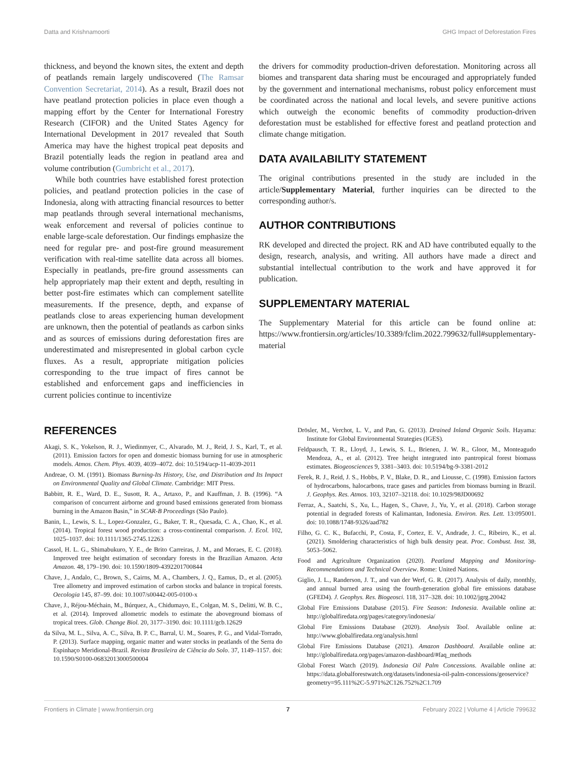Datta and Krishnamoorti GHG Impact of Deforestation Fires
thickness, and beyond the known sites, the extent and depth of peatlands remain largely undiscovered (The Ramsar Convention Secretariat, 2014). As a result, Brazil does not have peatland protection policies in place even though a mapping effort by the Center for International Forestry Research (CIFOR) and the United States Agency for International Development in 2017 revealed that South America may have the highest tropical peat deposits and Brazil potentially leads the region in peatland area and volume contribution (Gumbricht et al., 2017).
While both countries have established forest protection policies, and peatland protection policies in the case of Indonesia, along with attracting financial resources to better map peatlands through several international mechanisms, weak enforcement and reversal of policies continue to enable large-scale deforestation. Our findings emphasize the need for regular pre- and post-fire ground measurement verification with real-time satellite data across all biomes. Especially in peatlands, pre-fire ground assessments can help appropriately map their extent and depth, resulting in better post-fire estimates which can complement satellite measurements. If the presence, depth, and expanse of peatlands close to areas experiencing human development are unknown, then the potential of peatlands as carbon sinks and as sources of emissions during deforestation fires are underestimated and misrepresented in global carbon cycle fluxes. As a result, appropriate mitigation policies corresponding to the true impact of fires cannot be established and enforcement gaps and inefficiencies in current policies continue to incentivize
the drivers for commodity production-driven deforestation. Monitoring across all biomes and transparent data sharing must be encouraged and appropriately funded by the government and international mechanisms, robust policy enforcement must be coordinated across the national and local levels, and severe punitive actions which outweigh the economic benefits of commodity production-driven deforestation must be established for effective forest and peatland protection and climate change mitigation.
DATA AVAILABILITY STATEMENT
The original contributions presented in the study are included in the article/Supplementary Material, further inquiries can be directed to the corresponding author/s.
AUTHOR CONTRIBUTIONS
RK developed and directed the project. RK and AD have contributed equally to the design, research, analysis, and writing. All authors have made a direct and substantial intellectual contribution to the work and have approved it for publication.
SUPPLEMENTARY MATERIAL
The Supplementary Material for this article can be found online at: https://www.frontiersin.org/articles/10.3389/fclim.2022.799632/full#supplementary-material
REFERENCES
Akagi, S. K., Yokelson, R. J., Wiedinmyer, C., Alvarado, M. J., Reid, J. S., Karl, T., et al. (2011). Emission factors for open and domestic biomass burning for use in atmospheric models. Atmos. Chem. Phys. 4039, 4039–4072. doi: 10.5194/acp-11-4039-2011
Andreae, O. M. (1991). Biomass Burning-Its History, Use, and Distribution and Its Impact on Environmental Quality and Global Climate. Cambridge: MIT Press.
Babbitt, R. E., Ward, D. E., Susott, R. A., Artaxo, P., and Kauffman, J. B. (1996). “A comparison of concurrent airborne and ground based emissions generated from biomass burning in the Amazon Basin,” in SCAR-B Proceedings (São Paulo).
Banin, L., Lewis, S. L., Lopez-Gonzalez, G., Baker, T. R., Quesada, C. A., Chao, K., et al. (2014). Tropical forest wood production: a cross-continental comparison. J. Ecol. 102, 1025–1037. doi: 10.1111/1365-2745.12263
Cassol, H. L. G., Shimabukuro, Y. E., de Brito Carreiras, J. M., and Moraes, E. C. (2018). Improved tree height estimation of secondary forests in the Brazilian Amazon. Acta Amazon. 48, 179–190. doi: 10.1590/1809-4392201700844
Chave, J., Andalo, C., Brown, S., Cairns, M. A., Chambers, J. Q., Eamus, D., et al. (2005). Tree allometry and improved estimation of carbon stocks and balance in tropical forests. Oecologia 145, 87–99. doi: 10.1007/s00442-005-0100-x
Chave, J., Réjou-Méchain, M., Búrquez, A., Chidumayo, E., Colgan, M. S., Delitti, W. B. C., et al. (2014). Improved allometric models to estimate the aboveground biomass of tropical trees. Glob. Change Biol. 20, 3177–3190. doi: 10.1111/gcb.12629
da Silva, M. L., Silva, A. C., Silva, B. P. C., Barral, U. M., Soares, P. G., and Vidal-Torrado, P. (2013). Surface mapping, organic matter and water stocks in peatlands of the Serra do Espinhaço Meridional-Brazil. Revista Brasileira de Ciência do Solo. 37, 1149–1157. doi: 10.1590/S0100-06832013000500004
Drösler, M., Verchot, L. V., and Pan, G. (2013). Drained Inland Organic Soils. Hayama: Institute for Global Environmental Strategies (IGES).
Feldpausch, T. R., Lloyd, J., Lewis, S. L., Brienen, J. W. R., Gloor, M., Monteagudo Mendoza, A., et al. (2012). Tree height integrated into pantropical forest biomass estimates. Biogeosciences 9, 3381–3403. doi: 10.5194/bg-9-3381-2012
Ferek, R. J., Reid, J. S., Hobbs, P. V., Blake, D. R., and Liousse, C. (1998). Emission factors of hydrocarbons, halocarbons, trace gases and particles from biomass burning in Brazil. J. Geophys. Res. Atmos. 103, 32107–32118. doi: 10.1029/98JD00692
Ferraz, A., Saatchi, S., Xu, L., Hagen, S., Chave, J., Yu, Y., et al. (2018). Carbon storage potential in degraded forests of Kalimantan, Indonesia. Environ. Res. Lett. 13:095001. doi: 10.1088/1748-9326/aad782
Filho, G. C. K., Bufacchi, P., Costa, F., Cortez, E. V., Andrade, J. C., Ribeiro, K., et al. (2021). Smoldering characteristics of high bulk density peat. Proc. Combust. Inst. 38, 5053–5062.
Food and Agriculture Organization (2020). Peatland Mapping and Monitoring-Recommendations and Technical Overview. Rome: United Nations.
Giglio, J. L., Randerson, J. T., and van der Werf, G. R. (2017). Analysis of daily, monthly, and annual burned area using the fourth-generation global fire emissions database (GFED4). J. Geophys. Res. Biogeosci. 118, 317–328. doi: 10.1002/jgrg.20042
Global Fire Emissions Database (2015). Fire Season: Indonesia. Available online at: http://globalfiredata.org/pages/category/indonesia/
Global Fire Emissions Database (2020). Analysis Tool. Available online at: http://www.globalfiredata.org/analysis.html
Global Fire Emissions Database (2021). Amazon Dashboard. Available online at: http://globalfiredata.org/pages/amazon-dashboard/#faq_methods
Global Forest Watch (2019). Indonesia Oil Palm Concessions. Available online at: https://data.globalforestwatch.org/datasets/indonesia-oil-palm-concessions/geoservice?geometry=95.111%2C-5.971%2C126.752%2C1.709
Frontiers in Climate | www.frontiersin.org 7 February 2022 | Volume 4 | Article 799632